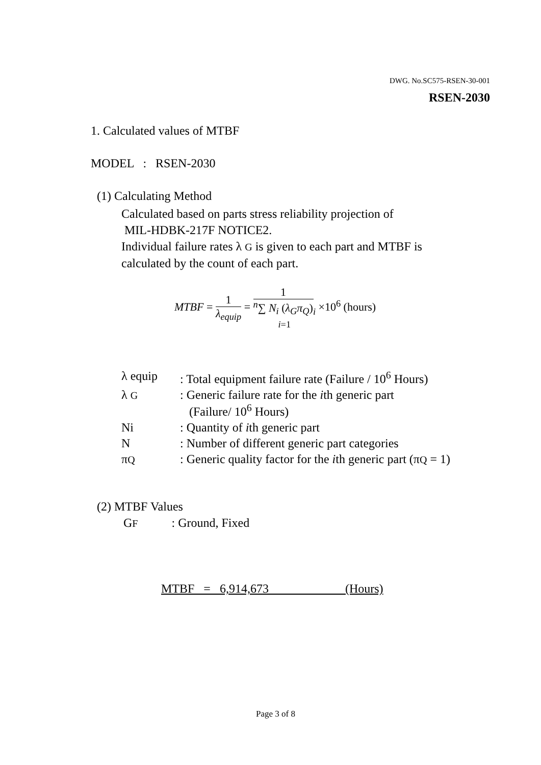DWG. No.SC575-RSEN-30-001
RSEN-2030
1. Calculated values of MTBF
MODEL : RSEN-2030
(1) Calculating Method
Calculated based on parts stress reliability projection of
MIL-HDBK-217F NOTICE2.
Individual failure rates λ G is given to each part and MTBF is
calculated by the count of each part.
MTBF = 1 λ<sub>equip</sub> = 1 <sup>n</sup>∑ N<sub>i</sub> (λ<sub>G</sub>π<sub>Q</sub>)<sub>i</sub>
i=1 ×10<sup>6</sup> (hours)
| λ equip | : Total equipment failure rate (Failure / 10<sup>6</sup> Hours) |
| λ G | : Generic failure rate for the i th generic part (Failure/ 10<sup>6</sup> Hours) |
| Ni | : Quantity of i th generic part |
| N | : Number of different generic part categories |
| π Q | : Generic quality factor for the i th generic part (π Q = 1) |
(2) MTBF Values
GF : Ground, Fixed
MTBF = 6,914,673 (Hours)
Page 3 of 8